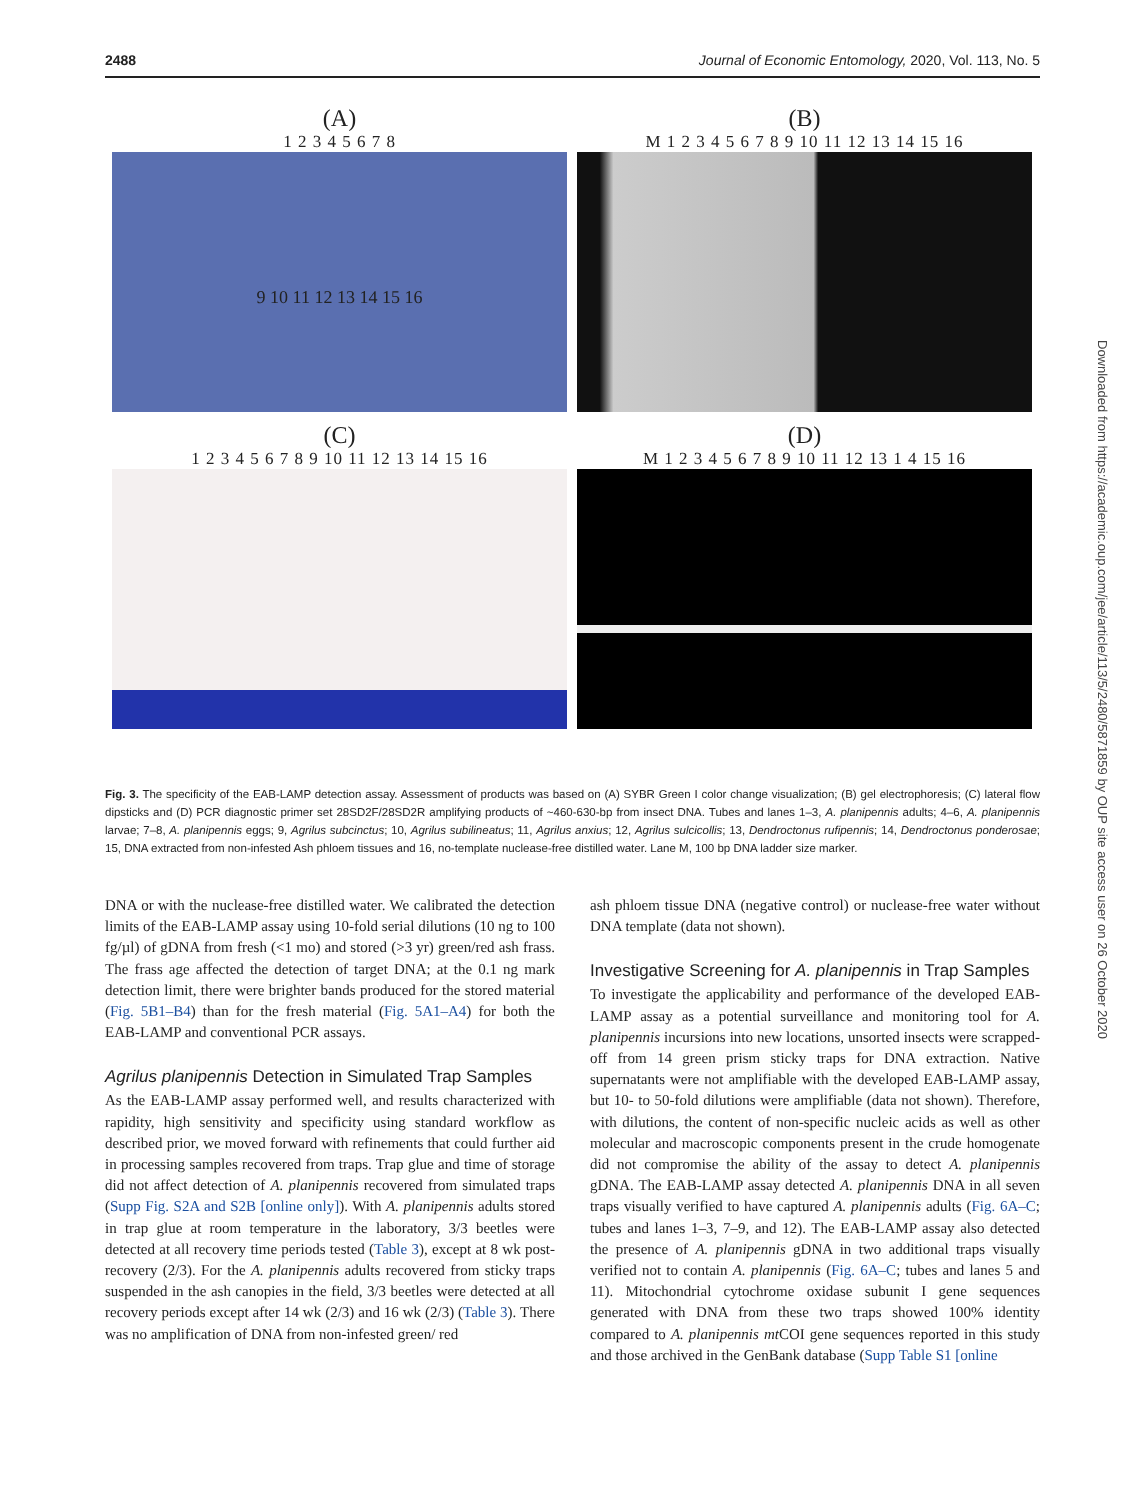2488 Journal of Economic Entomology, 2020, Vol. 113, No. 5
(A)
1 2 3 4 5 6 7 8
9 10 11 12 13 14 15 16
(B)
M 1 2 3 4 5 6 7 8 9 10 11 12 13 14 15 16
(C)
1 2 3 4 5 6 7 8 9 10 11 12 13 14 15 16
(D)
M 1 2 3 4 5 6 7 8 9 10 11 12 13 1 4 15 16
Fig. 3. The specificity of the EAB-LAMP detection assay. Assessment of products was based on (A) SYBR Green I color change visualization; (B) gel electrophoresis; (C) lateral flow dipsticks and (D) PCR diagnostic primer set 28SD2F/28SD2R amplifying products of ~460-630-bp from insect DNA. Tubes and lanes 1–3, A. planipennis adults; 4–6, A. planipennis larvae; 7–8, A. planipennis eggs; 9, Agrilus subcinctus; 10, Agrilus subilineatus; 11, Agrilus anxius; 12, Agrilus sulcicollis; 13, Dendroctonus rufipennis; 14, Dendroctonus ponderosae; 15, DNA extracted from non-infested Ash phloem tissues and 16, no-template nuclease-free distilled water. Lane M, 100 bp DNA ladder size marker.
DNA or with the nuclease-free distilled water. We calibrated the detection limits of the EAB-LAMP assay using 10-fold serial dilutions (10 ng to 100 fg/µl) of gDNA from fresh (<1 mo) and stored (>3 yr) green/red ash frass. The frass age affected the detection of target DNA; at the 0.1 ng mark detection limit, there were brighter bands produced for the stored material (Fig. 5B1–B4) than for the fresh material (Fig. 5A1–A4) for both the EAB-LAMP and conventional PCR assays.
Agrilus planipennis Detection in Simulated Trap Samples
As the EAB-LAMP assay performed well, and results characterized with rapidity, high sensitivity and specificity using standard workflow as described prior, we moved forward with refinements that could further aid in processing samples recovered from traps. Trap glue and time of storage did not affect detection of A. planipennis recovered from simulated traps (Supp Fig. S2A and S2B [online only]). With A. planipennis adults stored in trap glue at room temperature in the laboratory, 3/3 beetles were detected at all recovery time periods tested (Table 3), except at 8 wk post-recovery (2/3). For the A. planipennis adults recovered from sticky traps suspended in the ash canopies in the field, 3/3 beetles were detected at all recovery periods except after 14 wk (2/3) and 16 wk (2/3) (Table 3). There was no amplification of DNA from non-infested green/ red
ash phloem tissue DNA (negative control) or nuclease-free water without DNA template (data not shown).
Investigative Screening for A. planipennis in Trap Samples
To investigate the applicability and performance of the developed EAB-LAMP assay as a potential surveillance and monitoring tool for A. planipennis incursions into new locations, unsorted insects were scrapped-off from 14 green prism sticky traps for DNA extraction. Native supernatants were not amplifiable with the developed EAB-LAMP assay, but 10- to 50-fold dilutions were amplifiable (data not shown). Therefore, with dilutions, the content of non-specific nucleic acids as well as other molecular and macroscopic components present in the crude homogenate did not compromise the ability of the assay to detect A. planipennis gDNA. The EAB-LAMP assay detected A. planipennis DNA in all seven traps visually verified to have captured A. planipennis adults (Fig. 6A–C; tubes and lanes 1–3, 7–9, and 12). The EAB-LAMP assay also detected the presence of A. planipennis gDNA in two additional traps visually verified not to contain A. planipennis (Fig. 6A–C; tubes and lanes 5 and 11). Mitochondrial cytochrome oxidase subunit I gene sequences generated with DNA from these two traps showed 100% identity compared to A. planipennis mt COI gene sequences reported in this study and those archived in the GenBank database (Supp Table S1 [online
Downloaded from https://academic.oup.com/jee/article/113/5/2480/5871859 by OUP site access user on 26 October 2020